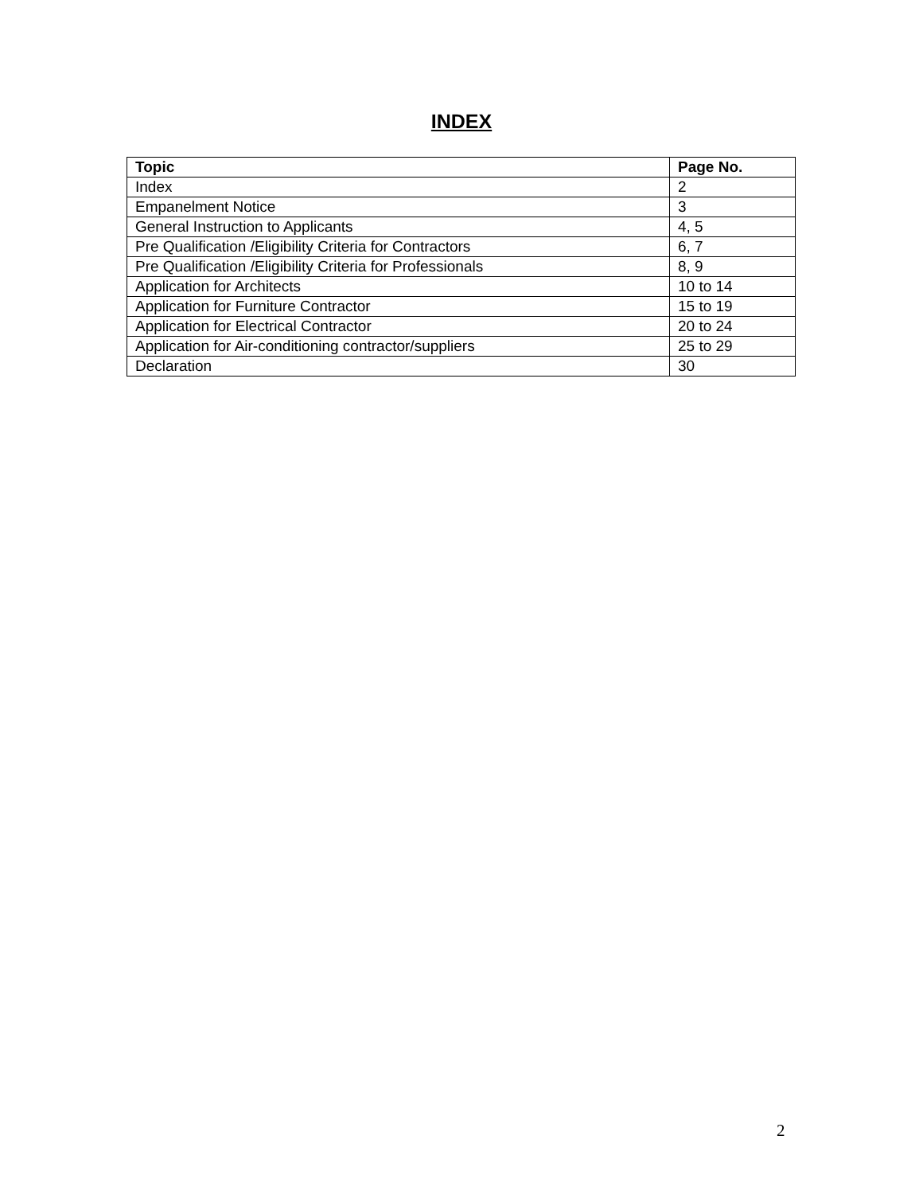INDEX
| Topic | Page No. |
| --- | --- |
| Index | 2 |
| Empanelment Notice | 3 |
| General Instruction to Applicants | 4, 5 |
| Pre Qualification /Eligibility Criteria for Contractors | 6, 7 |
| Pre Qualification /Eligibility Criteria for Professionals | 8, 9 |
| Application for Architects | 10 to 14 |
| Application for Furniture Contractor | 15 to 19 |
| Application for Electrical Contractor | 20 to 24 |
| Application for Air-conditioning contractor/suppliers | 25 to 29 |
| Declaration | 30 |
2